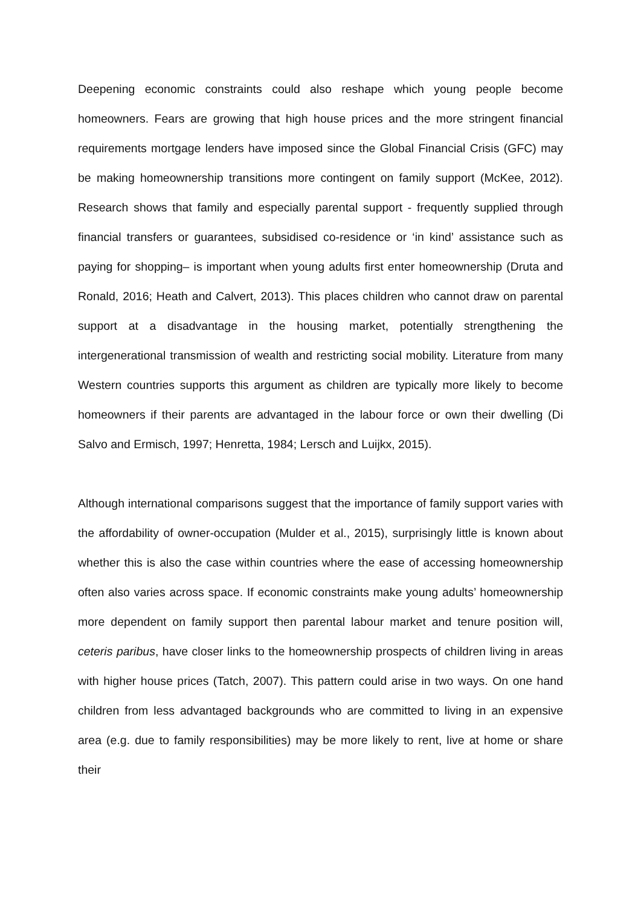Deepening economic constraints could also reshape which young people become homeowners. Fears are growing that high house prices and the more stringent financial requirements mortgage lenders have imposed since the Global Financial Crisis (GFC) may be making homeownership transitions more contingent on family support (McKee, 2012). Research shows that family and especially parental support - frequently supplied through financial transfers or guarantees, subsidised co-residence or ‘in kind’ assistance such as paying for shopping– is important when young adults first enter homeownership (Druta and Ronald, 2016; Heath and Calvert, 2013). This places children who cannot draw on parental support at a disadvantage in the housing market, potentially strengthening the intergenerational transmission of wealth and restricting social mobility. Literature from many Western countries supports this argument as children are typically more likely to become homeowners if their parents are advantaged in the labour force or own their dwelling (Di Salvo and Ermisch, 1997; Henretta, 1984; Lersch and Luijkx, 2015).
Although international comparisons suggest that the importance of family support varies with the affordability of owner-occupation (Mulder et al., 2015), surprisingly little is known about whether this is also the case within countries where the ease of accessing homeownership often also varies across space. If economic constraints make young adults’ homeownership more dependent on family support then parental labour market and tenure position will, ceteris paribus, have closer links to the homeownership prospects of children living in areas with higher house prices (Tatch, 2007). This pattern could arise in two ways. On one hand children from less advantaged backgrounds who are committed to living in an expensive area (e.g. due to family responsibilities) may be more likely to rent, live at home or share their